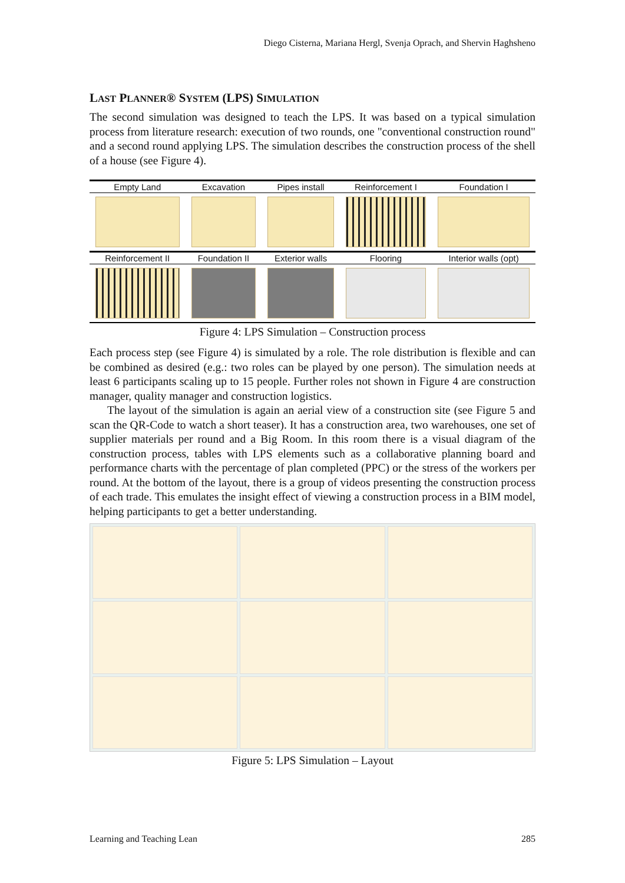Diego Cisterna, Mariana Hergl, Svenja Oprach, and Shervin Haghsheno
LAST PLANNER® SYSTEM (LPS) SIMULATION
The second simulation was designed to teach the LPS. It was based on a typical simulation process from literature research: execution of two rounds, one "conventional construction round" and a second round applying LPS. The simulation describes the construction process of the shell of a house (see Figure 4).
| Empty Land | Excavation | Pipes install | Reinforcement I | Foundation I |
| --- | --- | --- | --- | --- |
| Reinforcement II | Foundation II | Exterior walls | Flooring | Interior walls (opt) |
Figure 4: LPS Simulation – Construction process
Each process step (see Figure 4) is simulated by a role. The role distribution is flexible and can be combined as desired (e.g.: two roles can be played by one person). The simulation needs at least 6 participants scaling up to 15 people. Further roles not shown in Figure 4 are construction manager, quality manager and construction logistics.
The layout of the simulation is again an aerial view of a construction site (see Figure 5 and scan the QR-Code to watch a short teaser). It has a construction area, two warehouses, one set of supplier materials per round and a Big Room. In this room there is a visual diagram of the construction process, tables with LPS elements such as a collaborative planning board and performance charts with the percentage of plan completed (PPC) or the stress of the workers per round. At the bottom of the layout, there is a group of videos presenting the construction process of each trade. This emulates the insight effect of viewing a construction process in a BIM model, helping participants to get a better understanding.
Figure 5: LPS Simulation – Layout
Learning and Teaching Lean 285